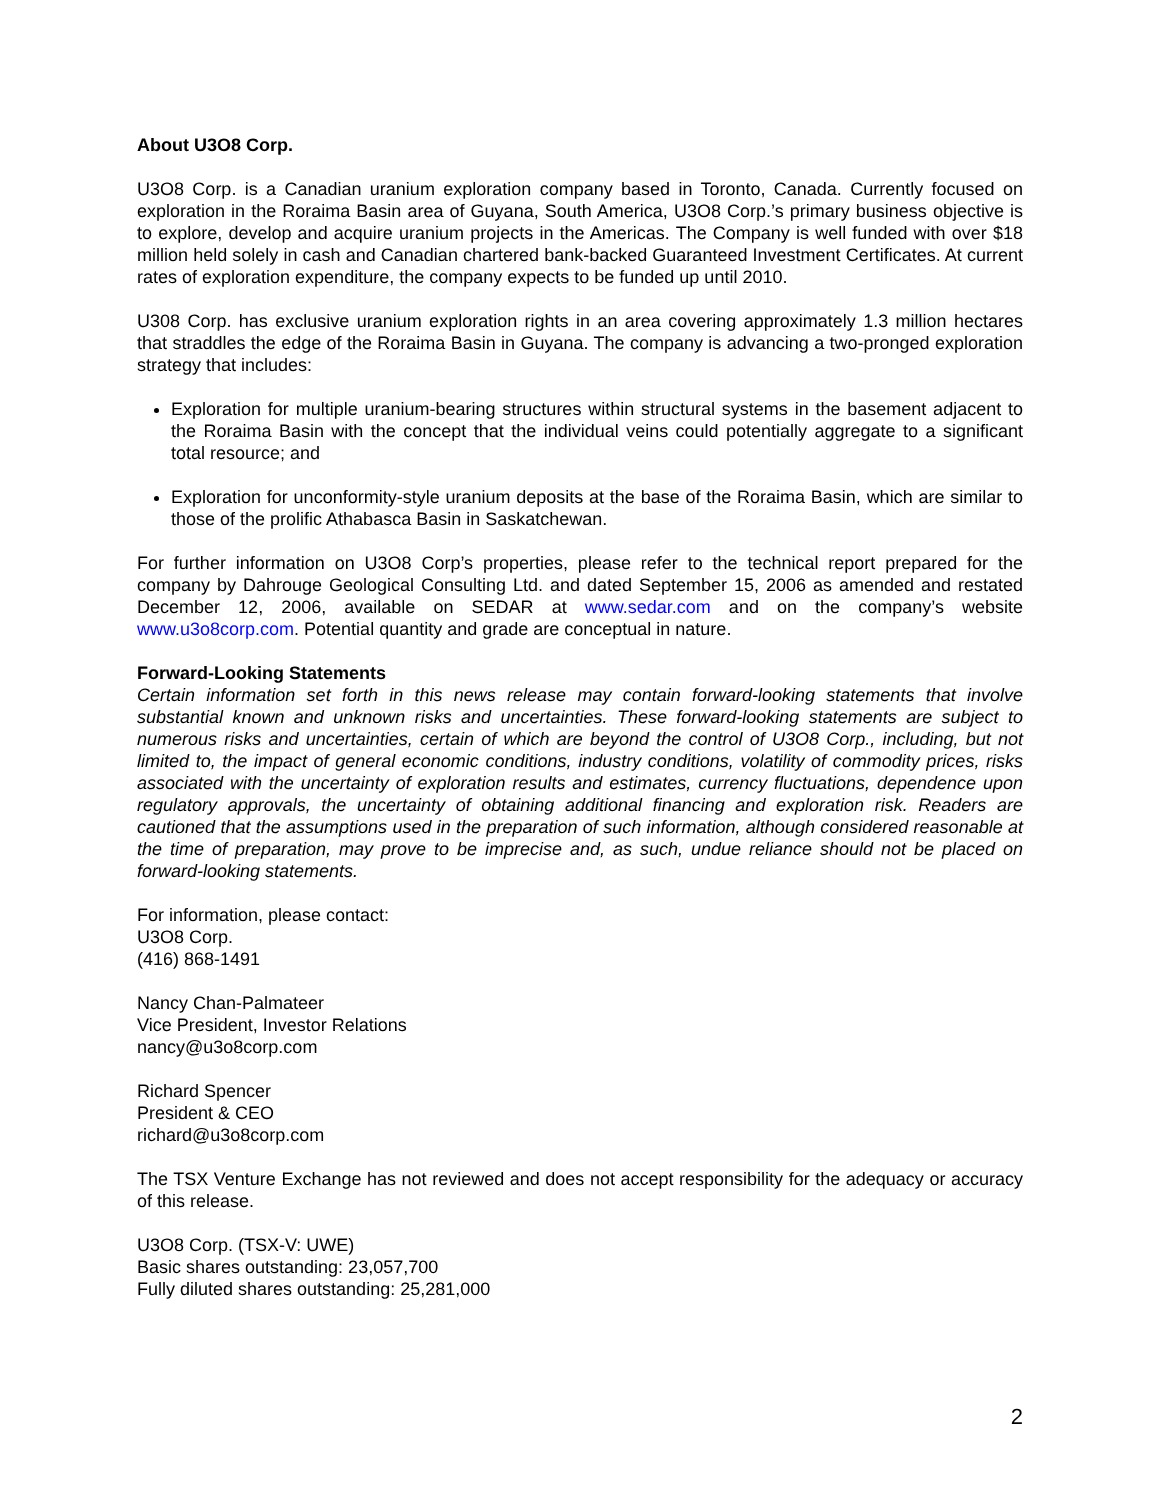About U3O8 Corp.
U3O8 Corp. is a Canadian uranium exploration company based in Toronto, Canada. Currently focused on exploration in the Roraima Basin area of Guyana, South America, U3O8 Corp.’s primary business objective is to explore, develop and acquire uranium projects in the Americas. The Company is well funded with over $18 million held solely in cash and Canadian chartered bank-backed Guaranteed Investment Certificates. At current rates of exploration expenditure, the company expects to be funded up until 2010.
U308 Corp. has exclusive uranium exploration rights in an area covering approximately 1.3 million hectares that straddles the edge of the Roraima Basin in Guyana. The company is advancing a two-pronged exploration strategy that includes:
Exploration for multiple uranium-bearing structures within structural systems in the basement adjacent to the Roraima Basin with the concept that the individual veins could potentially aggregate to a significant total resource; and
Exploration for unconformity-style uranium deposits at the base of the Roraima Basin, which are similar to those of the prolific Athabasca Basin in Saskatchewan.
For further information on U3O8 Corp’s properties, please refer to the technical report prepared for the company by Dahrouge Geological Consulting Ltd. and dated September 15, 2006 as amended and restated December 12, 2006, available on SEDAR at www.sedar.com and on the company’s website www.u3o8corp.com. Potential quantity and grade are conceptual in nature.
Forward-Looking Statements
Certain information set forth in this news release may contain forward-looking statements that involve substantial known and unknown risks and uncertainties. These forward-looking statements are subject to numerous risks and uncertainties, certain of which are beyond the control of U3O8 Corp., including, but not limited to, the impact of general economic conditions, industry conditions, volatility of commodity prices, risks associated with the uncertainty of exploration results and estimates, currency fluctuations, dependence upon regulatory approvals, the uncertainty of obtaining additional financing and exploration risk. Readers are cautioned that the assumptions used in the preparation of such information, although considered reasonable at the time of preparation, may prove to be imprecise and, as such, undue reliance should not be placed on forward-looking statements.
For information, please contact:
U3O8 Corp.
(416) 868-1491
Nancy Chan-Palmateer
Vice President, Investor Relations
nancy@u3o8corp.com
Richard Spencer
President & CEO
richard@u3o8corp.com
The TSX Venture Exchange has not reviewed and does not accept responsibility for the adequacy or accuracy of this release.
U3O8 Corp. (TSX-V: UWE)
Basic shares outstanding: 23,057,700
Fully diluted shares outstanding: 25,281,000
2